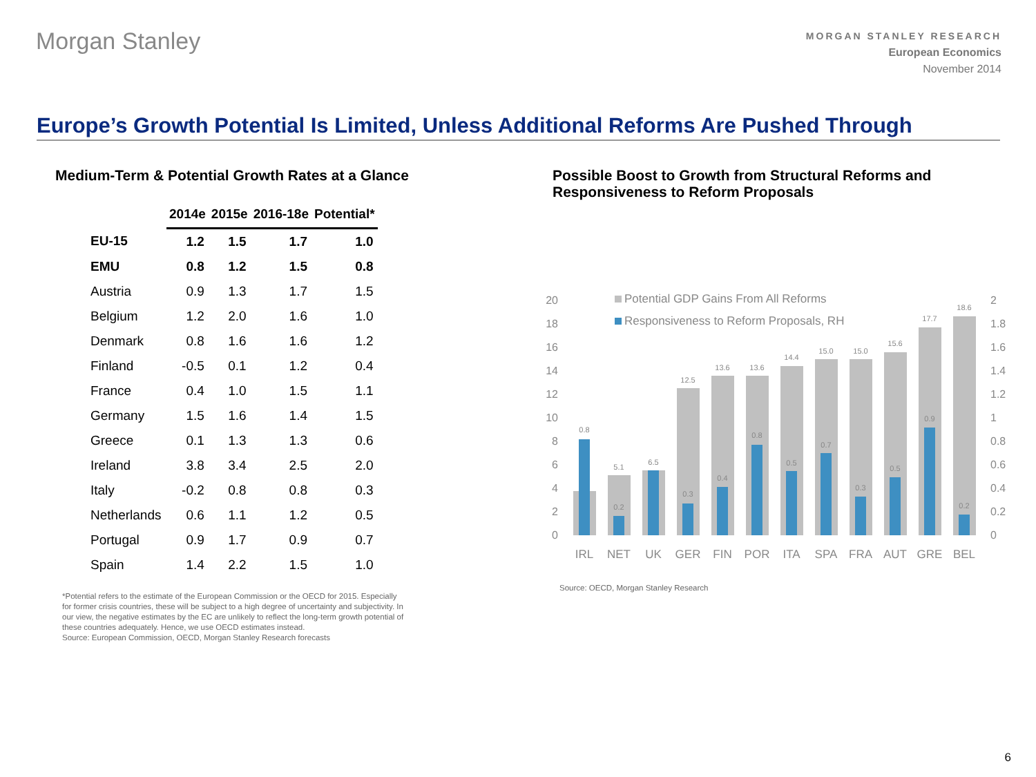Morgan Stanley
MORGAN STANLEY RESEARCH
European Economics
November 2014
Europe’s Growth Potential Is Limited, Unless Additional Reforms Are Pushed Through
Medium-Term & Potential Growth Rates at a Glance
| | 2014e | 2015e | 2016-18e | Potential* |
| EU-15 | 1.2 | 1.5 | 1.7 | 1.0 |
| EMU | 0.8 | 1.2 | 1.5 | 0.8 |
| Austria | 0.9 | 1.3 | 1.7 | 1.5 |
| Belgium | 1.2 | 2.0 | 1.6 | 1.0 |
| Denmark | 0.8 | 1.6 | 1.6 | 1.2 |
| Finland | -0.5 | 0.1 | 1.2 | 0.4 |
| France | 0.4 | 1.0 | 1.5 | 1.1 |
| Germany | 1.5 | 1.6 | 1.4 | 1.5 |
| Greece | 0.1 | 1.3 | 1.3 | 0.6 |
| Ireland | 3.8 | 3.4 | 2.5 | 2.0 |
| Italy | -0.2 | 0.8 | 0.8 | 0.3 |
| Netherlands | 0.6 | 1.1 | 1.2 | 0.5 |
| Portugal | 0.9 | 1.7 | 0.9 | 0.7 |
| Spain | 1.4 | 2.2 | 1.5 | 1.0 |
*Potential refers to the estimate of the European Commission or the OECD for 2015. Especially for former crisis countries, these will be subject to a high degree of uncertainty and subjectivity. In our view, the negative estimates by the EC are unlikely to reflect the long-term growth potential of these countries adequately. Hence, we use OECD estimates instead.
Source: European Commission, OECD, Morgan Stanley Research forecasts
Possible Boost to Growth from Structural Reforms and Responsiveness to Reform Proposals
20
18
16
14
12
10
8
6
4
2
0
2
1.8
1.6
1.4
1.2
1
0.8
0.6
0.4
0.2
0
Potential GDP Gains From All Reforms
Responsiveness to Reform Proposals, RH
0.8
5.1
0.2
6.5
12.5
0.3
13.6
0.4
13.6
0.8
14.4
0.5
15.0
0.7
15.0
0.3
15.6
0.5
17.7
0.9
18.6
0.2
IRL
NET
UK
GER
FIN
POR
ITA
SPA
FRA
AUT
GRE
BEL
Source: OECD, Morgan Stanley Research
6